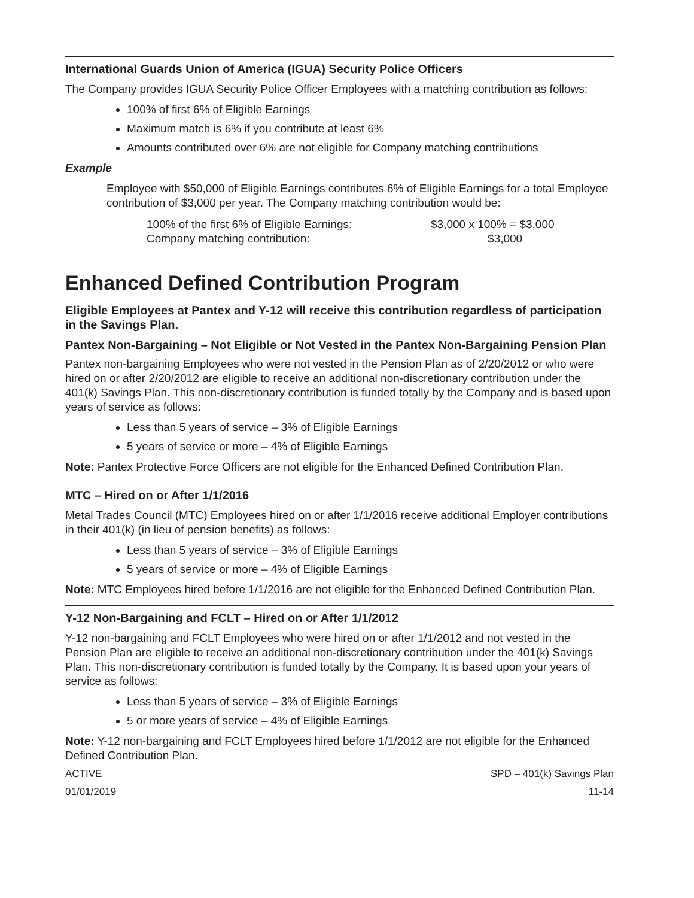International Guards Union of America (IGUA) Security Police Officers
The Company provides IGUA Security Police Officer Employees with a matching contribution as follows:
100% of first 6% of Eligible Earnings
Maximum match is 6% if you contribute at least 6%
Amounts contributed over 6% are not eligible for Company matching contributions
Example
Employee with $50,000 of Eligible Earnings contributes 6% of Eligible Earnings for a total Employee contribution of $3,000 per year. The Company matching contribution would be:
100% of the first 6% of Eligible Earnings: $3,000 x 100% = $3,000 Company matching contribution: $3,000
Enhanced Defined Contribution Program
Eligible Employees at Pantex and Y-12 will receive this contribution regardless of participation in the Savings Plan.
Pantex Non-Bargaining – Not Eligible or Not Vested in the Pantex Non-Bargaining Pension Plan
Pantex non-bargaining Employees who were not vested in the Pension Plan as of 2/20/2012 or who were hired on or after 2/20/2012 are eligible to receive an additional non-discretionary contribution under the 401(k) Savings Plan. This non-discretionary contribution is funded totally by the Company and is based upon years of service as follows:
Less than 5 years of service – 3% of Eligible Earnings
5 years of service or more – 4% of Eligible Earnings
Note: Pantex Protective Force Officers are not eligible for the Enhanced Defined Contribution Plan.
MTC – Hired on or After 1/1/2016
Metal Trades Council (MTC) Employees hired on or after 1/1/2016 receive additional Employer contributions in their 401(k) (in lieu of pension benefits) as follows:
Less than 5 years of service – 3% of Eligible Earnings
5 years of service or more – 4% of Eligible Earnings
Note: MTC Employees hired before 1/1/2016 are not eligible for the Enhanced Defined Contribution Plan.
Y-12 Non-Bargaining and FCLT – Hired on or After 1/1/2012
Y-12 non-bargaining and FCLT Employees who were hired on or after 1/1/2012 and not vested in the Pension Plan are eligible to receive an additional non-discretionary contribution under the 401(k) Savings Plan. This non-discretionary contribution is funded totally by the Company. It is based upon your years of service as follows:
Less than 5 years of service – 3% of Eligible Earnings
5 or more years of service – 4% of Eligible Earnings
Note: Y-12 non-bargaining and FCLT Employees hired before 1/1/2012 are not eligible for the Enhanced Defined Contribution Plan.
ACTIVE
01/01/2019
SPD – 401(k) Savings Plan
11-14